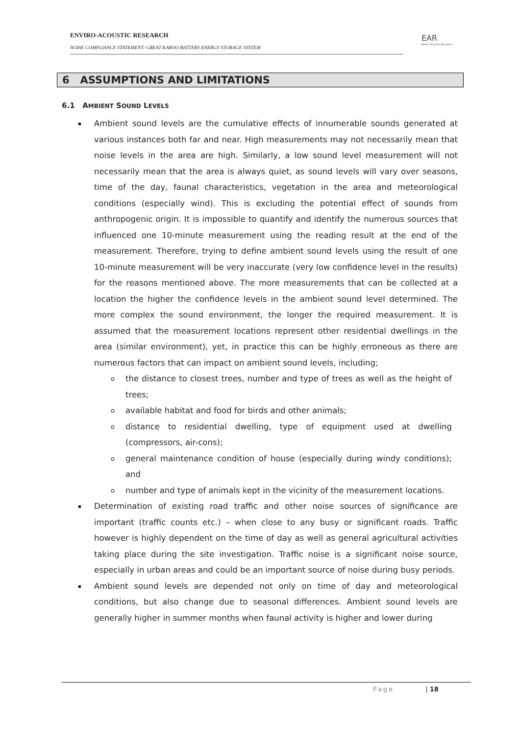ENVIRO-ACOUSTIC RESEARCH
NOISE COMPLIANCE STATEMENT: GREAT KAROO BATTERY ENERGY STORAGE SYSTEM
EAR
Enviro Acoustic Research
6 ASSUMPTIONS AND LIMITATIONS
6.1 AMBIENT SOUND LEVELS
Ambient sound levels are the cumulative effects of innumerable sounds generated at various instances both far and near. High measurements may not necessarily mean that noise levels in the area are high. Similarly, a low sound level measurement will not necessarily mean that the area is always quiet, as sound levels will vary over seasons, time of the day, faunal characteristics, vegetation in the area and meteorological conditions (especially wind). This is excluding the potential effect of sounds from anthropogenic origin. It is impossible to quantify and identify the numerous sources that influenced one 10-minute measurement using the reading result at the end of the measurement. Therefore, trying to define ambient sound levels using the result of one 10-minute measurement will be very inaccurate (very low confidence level in the results) for the reasons mentioned above. The more measurements that can be collected at a location the higher the confidence levels in the ambient sound level determined. The more complex the sound environment, the longer the required measurement. It is assumed that the measurement locations represent other residential dwellings in the area (similar environment), yet, in practice this can be highly erroneous as there are numerous factors that can impact on ambient sound levels, including;
o the distance to closest trees, number and type of trees as well as the height of trees;
o available habitat and food for birds and other animals;
o distance to residential dwelling, type of equipment used at dwelling (compressors, air-cons);
o general maintenance condition of house (especially during windy conditions); and
o number and type of animals kept in the vicinity of the measurement locations.
Determination of existing road traffic and other noise sources of significance are important (traffic counts etc.) – when close to any busy or significant roads. Traffic however is highly dependent on the time of day as well as general agricultural activities taking place during the site investigation. Traffic noise is a significant noise source, especially in urban areas and could be an important source of noise during busy periods.
Ambient sound levels are depended not only on time of day and meteorological conditions, but also change due to seasonal differences. Ambient sound levels are generally higher in summer months when faunal activity is higher and lower during
Page | 18